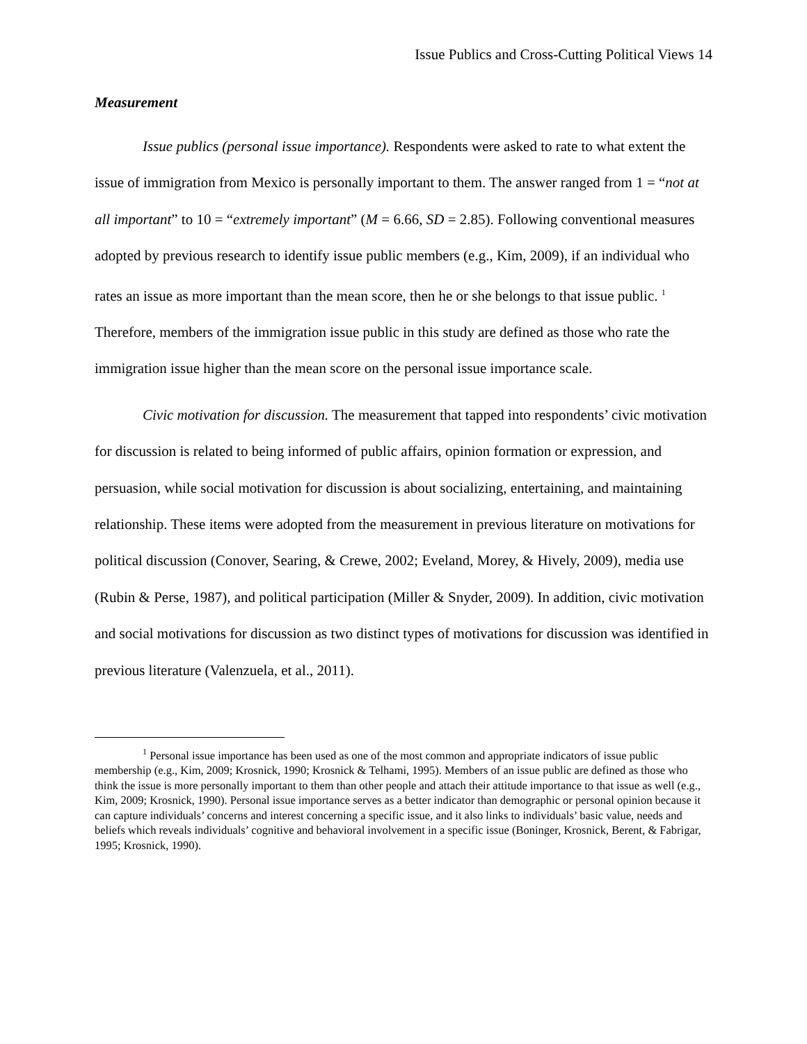Issue Publics and Cross-Cutting Political Views 14
Measurement
Issue publics (personal issue importance). Respondents were asked to rate to what extent the issue of immigration from Mexico is personally important to them. The answer ranged from 1 = “not at all important” to 10 = “extremely important” (M = 6.66, SD = 2.85). Following conventional measures adopted by previous research to identify issue public members (e.g., Kim, 2009), if an individual who rates an issue as more important than the mean score, then he or she belongs to that issue public. <sup>1</sup> Therefore, members of the immigration issue public in this study are defined as those who rate the immigration issue higher than the mean score on the personal issue importance scale.
Civic motivation for discussion. The measurement that tapped into respondents’ civic motivation for discussion is related to being informed of public affairs, opinion formation or expression, and persuasion, while social motivation for discussion is about socializing, entertaining, and maintaining relationship. These items were adopted from the measurement in previous literature on motivations for political discussion (Conover, Searing, & Crewe, 2002; Eveland, Morey, & Hively, 2009), media use (Rubin & Perse, 1987), and political participation (Miller & Snyder, 2009). In addition, civic motivation and social motivations for discussion as two distinct types of motivations for discussion was identified in previous literature (Valenzuela, et al., 2011).
<sup>1</sup> Personal issue importance has been used as one of the most common and appropriate indicators of issue public membership (e.g., Kim, 2009; Krosnick, 1990; Krosnick & Telhami, 1995). Members of an issue public are defined as those who think the issue is more personally important to them than other people and attach their attitude importance to that issue as well (e.g., Kim, 2009; Krosnick, 1990). Personal issue importance serves as a better indicator than demographic or personal opinion because it can capture individuals’ concerns and interest concerning a specific issue, and it also links to individuals’ basic value, needs and beliefs which reveals individuals’ cognitive and behavioral involvement in a specific issue (Boninger, Krosnick, Berent, & Fabrigar, 1995; Krosnick, 1990).